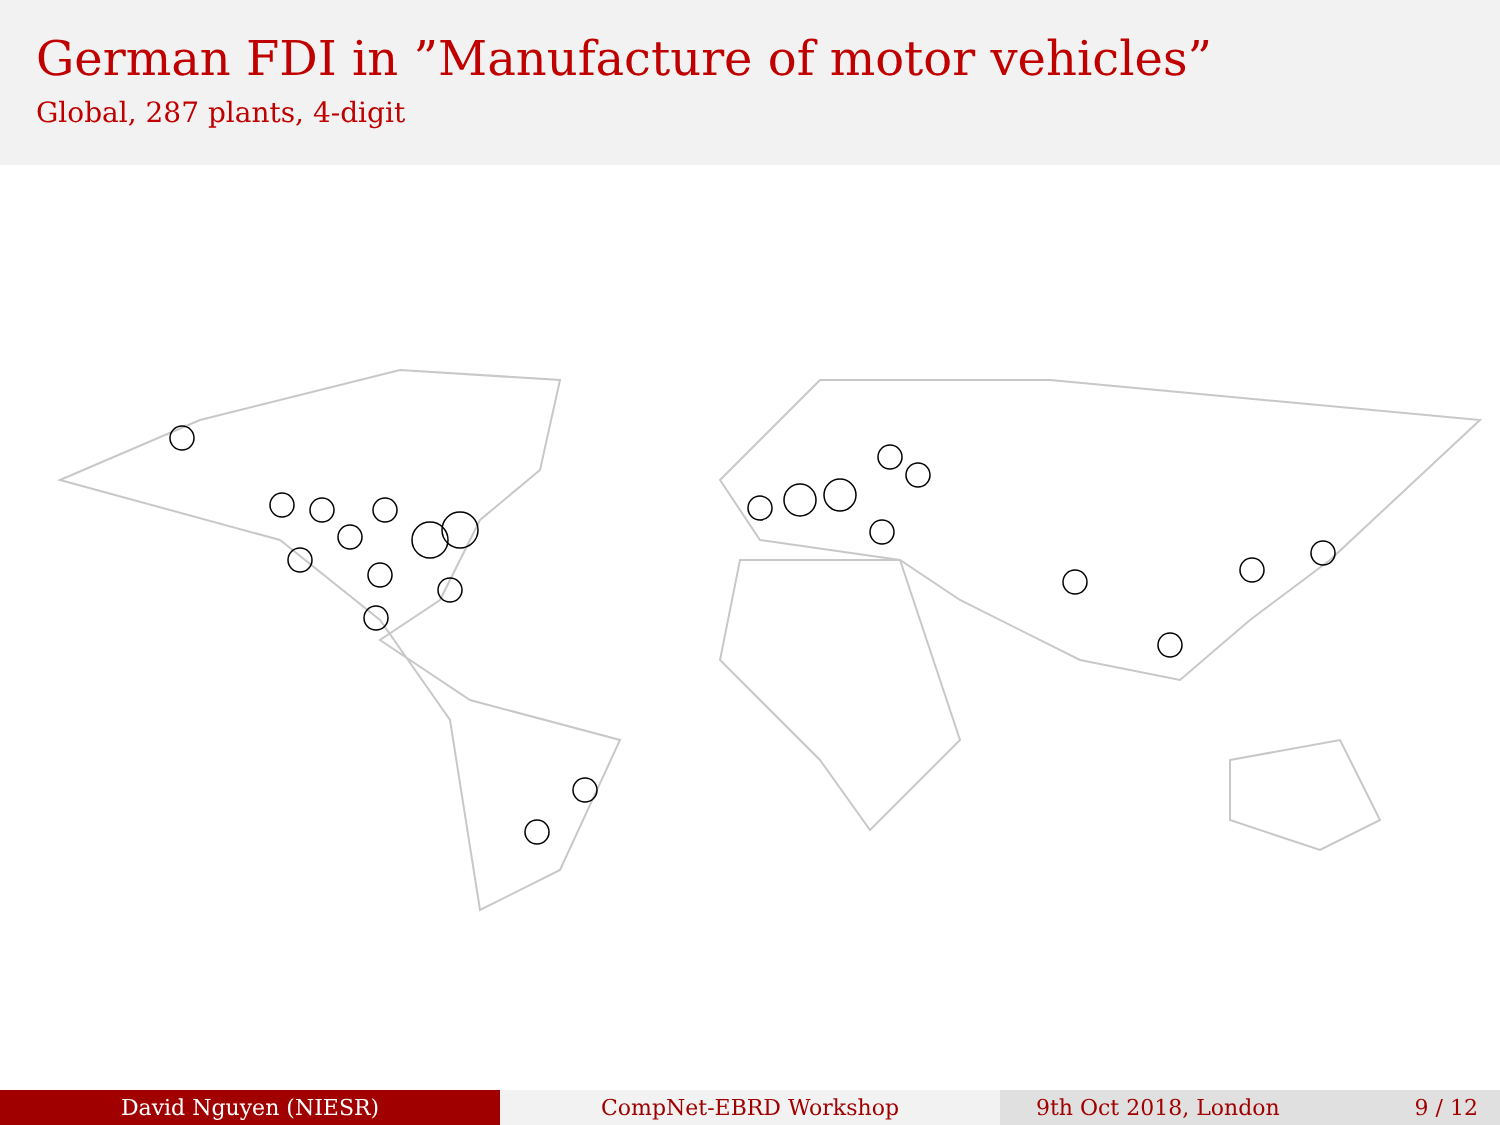German FDI in ”Manufacture of motor vehicles”
Global, 287 plants, 4-digit
David Nguyen (NIESR) CompNet-EBRD Workshop 9th Oct 2018, London 9 / 12